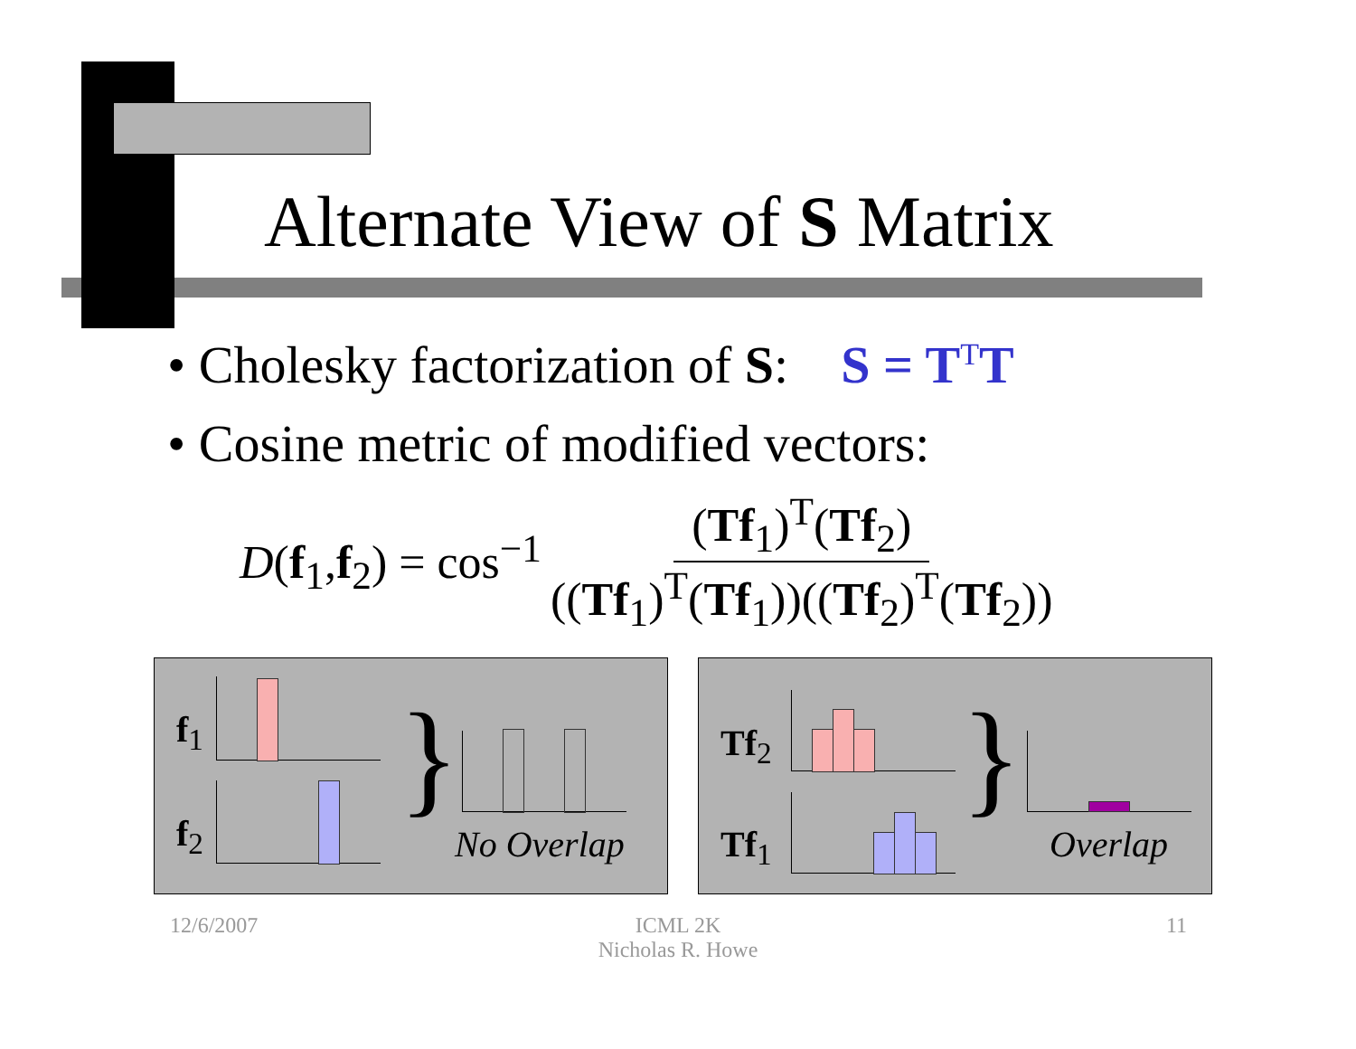Alternate View of S Matrix
• Cholesky factorization of S: S = T<sup>T</sup>T
• Cosine metric of modified vectors:
D(f<sub>1</sub>,f<sub>2</sub>) = cos<sup>−1</sup> (Tf<sub>1</sub>)<sup>T</sup>(Tf<sub>2</sub>) ((Tf<sub>1</sub>)<sup>T</sup>(Tf<sub>1</sub>))((Tf<sub>2</sub>)<sup>T</sup>(Tf<sub>2</sub>))
f<sub>1</sub>
f<sub>2</sub> } No Overlap
Tf<sub>2</sub>
Tf<sub>1</sub> } Overlap
12/6/2007
ICML 2K
Nicholas R. Howe
11